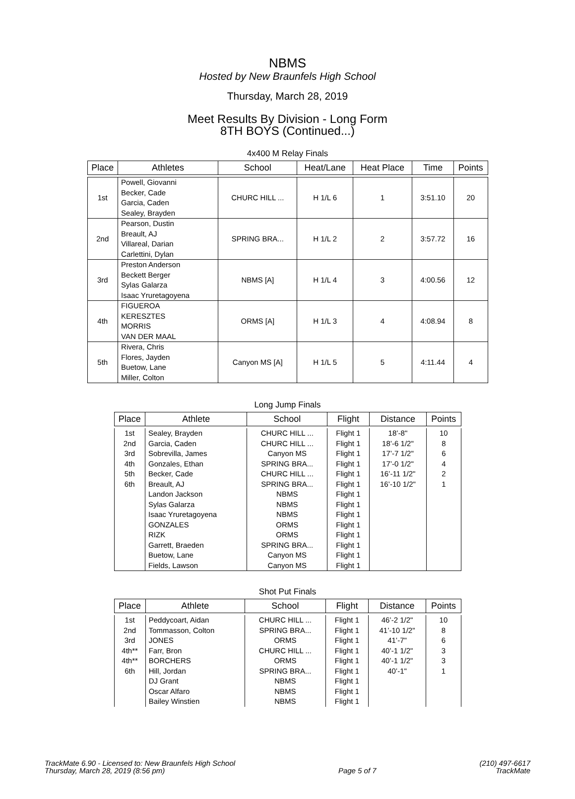NBMS
Hosted by New Braunfels High School
Thursday, March 28, 2019
Meet Results By Division - Long Form
8TH BOYS (Continued...)
4x400 M Relay Finals
| Place | Athletes | School | Heat/Lane | Heat Place | Time | Points |
| --- | --- | --- | --- | --- | --- | --- |
| 1st | Powell, Giovanni Becker, Cade Garcia, Caden Sealey, Brayden | CHURC HILL ... | H 1/L 6 | 1 | 3:51.10 | 20 |
| 2nd | Pearson, Dustin Breault, AJ Villareal, Darian Carlettini, Dylan | SPRING BRA... | H 1/L 2 | 2 | 3:57.72 | 16 |
| 3rd | Preston Anderson Beckett Berger Sylas Galarza Isaac Yruretagoyena | NBMS [A] | H 1/L 4 | 3 | 4:00.56 | 12 |
| 4th | FIGUEROA KERESZTES MORRIS VAN DER MAAL | ORMS [A] | H 1/L 3 | 4 | 4:08.94 | 8 |
| 5th | Rivera, Chris Flores, Jayden Buetow, Lane Miller, Colton | Canyon MS [A] | H 1/L 5 | 5 | 4:11.44 | 4 |
Long Jump Finals
| Place | Athlete | School | Flight | Distance | Points |
| --- | --- | --- | --- | --- | --- |
| 1st | Sealey, Brayden | CHURC HILL ... | Flight 1 | 18’-8" | 10 |
| 2nd | Garcia, Caden | CHURC HILL ... | Flight 1 | 18’-6 1/2" | 8 |
| 3rd | Sobrevilla, James | Canyon MS | Flight 1 | 17’-7 1/2" | 6 |
| 4th | Gonzales, Ethan | SPRING BRA... | Flight 1 | 17’-0 1/2" | 4 |
| 5th | Becker, Cade | CHURC HILL ... | Flight 1 | 16’-11 1/2" | 2 |
| 6th | Breault, AJ | SPRING BRA... | Flight 1 | 16’-10 1/2" | 1 |
| | Landon Jackson | NBMS | Flight 1 | | |
| | Sylas Galarza | NBMS | Flight 1 | | |
| | Isaac Yruretagoyena | NBMS | Flight 1 | | |
| | GONZALES | ORMS | Flight 1 | | |
| | RIZK | ORMS | Flight 1 | | |
| | Garrett, Braeden | SPRING BRA... | Flight 1 | | |
| | Buetow, Lane | Canyon MS | Flight 1 | | |
| | Fields, Lawson | Canyon MS | Flight 1 | | |
Shot Put Finals
| Place | Athlete | School | Flight | Distance | Points |
| --- | --- | --- | --- | --- | --- |
| 1st | Peddycoart, Aidan | CHURC HILL ... | Flight 1 | 46’-2 1/2" | 10 |
| 2nd | Tommasson, Colton | SPRING BRA... | Flight 1 | 41’-10 1/2" | 8 |
| 3rd | JONES | ORMS | Flight 1 | 41’-7" | 6 |
| 4th** | Farr, Bron | CHURC HILL ... | Flight 1 | 40’-1 1/2" | 3 |
| 4th** | BORCHERS | ORMS | Flight 1 | 40’-1 1/2" | 3 |
| 6th | Hill, Jordan | SPRING BRA... | Flight 1 | 40’-1" | 1 |
| | DJ Grant | NBMS | Flight 1 | | |
| | Oscar Alfaro | NBMS | Flight 1 | | |
| | Bailey Winstien | NBMS | Flight 1 | | |
TrackMate 6.90 - Licensed to: New Braunfels High School
Thursday, March 28, 2019 (8:56 pm)
Page 5 of 7 (210) 497-6617
TrackMate